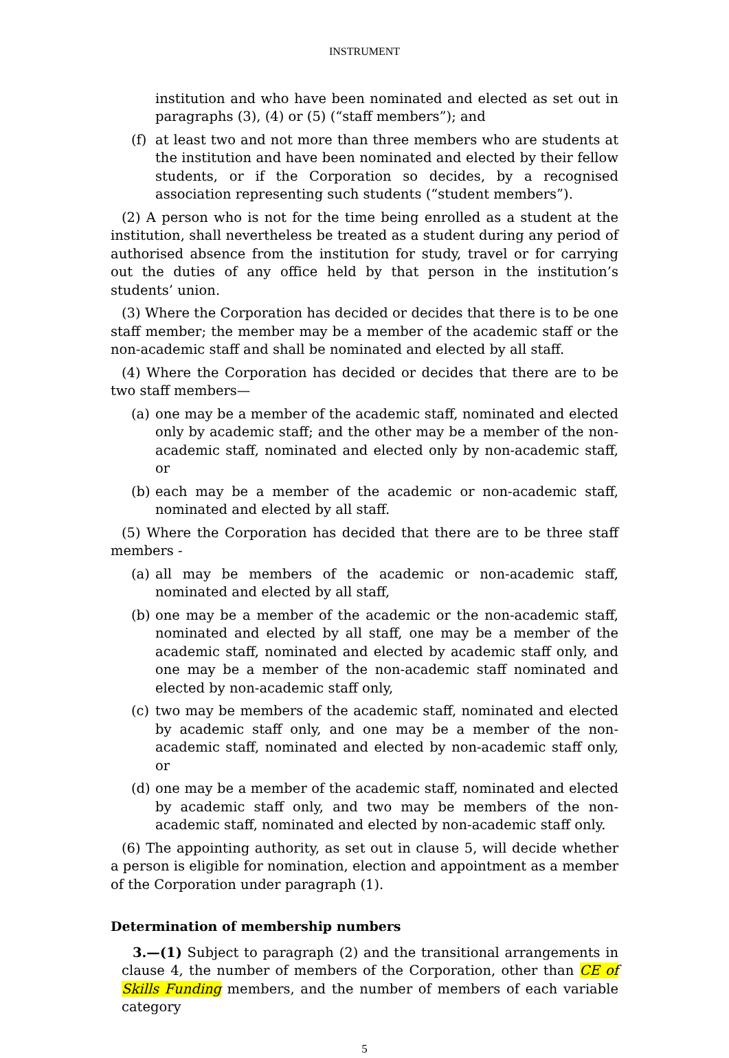INSTRUMENT
institution and who have been nominated and elected as set out in paragraphs (3), (4) or (5) (“staff members”); and
(f) at least two and not more than three members who are students at the institution and have been nominated and elected by their fellow students, or if the Corporation so decides, by a recognised association representing such students (“student members”).
(2) A person who is not for the time being enrolled as a student at the institution, shall nevertheless be treated as a student during any period of authorised absence from the institution for study, travel or for carrying out the duties of any office held by that person in the institution’s students’ union.
(3) Where the Corporation has decided or decides that there is to be one staff member; the member may be a member of the academic staff or the non-academic staff and shall be nominated and elected by all staff.
(4) Where the Corporation has decided or decides that there are to be two staff members—
(a) one may be a member of the academic staff, nominated and elected only by academic staff; and the other may be a member of the non-academic staff, nominated and elected only by non-academic staff, or
(b) each may be a member of the academic or non-academic staff, nominated and elected by all staff.
(5) Where the Corporation has decided that there are to be three staff members -
(a) all may be members of the academic or non-academic staff, nominated and elected by all staff,
(b) one may be a member of the academic or the non-academic staff, nominated and elected by all staff, one may be a member of the academic staff, nominated and elected by academic staff only, and one may be a member of the non-academic staff nominated and elected by non-academic staff only,
(c) two may be members of the academic staff, nominated and elected by academic staff only, and one may be a member of the non-academic staff, nominated and elected by non-academic staff only, or
(d) one may be a member of the academic staff, nominated and elected by academic staff only, and two may be members of the non-academic staff, nominated and elected by non-academic staff only.
(6) The appointing authority, as set out in clause 5, will decide whether a person is eligible for nomination, election and appointment as a member of the Corporation under paragraph (1).
Determination of membership numbers
3.—(1) Subject to paragraph (2) and the transitional arrangements in clause 4, the number of members of the Corporation, other than CE of Skills Funding members, and the number of members of each variable category
5